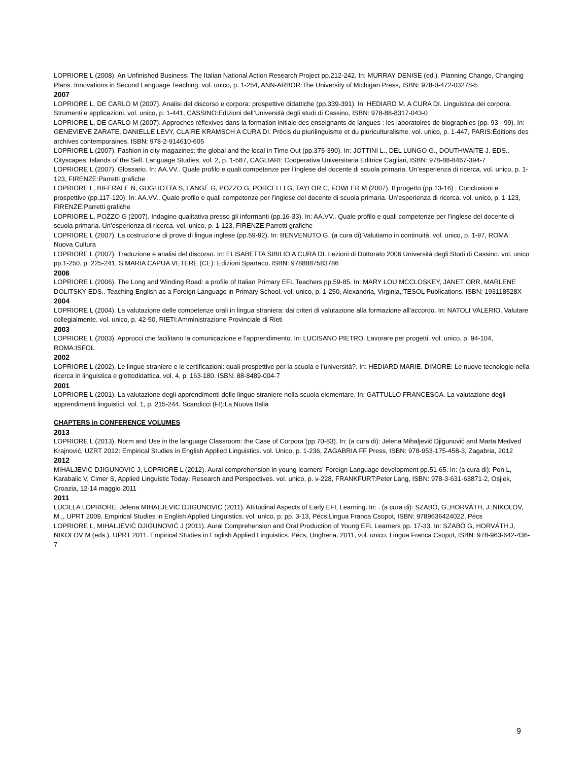LOPRIORE L (2008). An Unfinished Business: The Italian National Action Research Project pp.212-242. In: MURRAY DENISE (ed.). Planning Change, Changing Plans. Innovations in Second Language Teaching. vol. unico, p. 1-254, ANN-ARBOR:The University of Michigan Press, ISBN: 978-0-472-03278-5
2007
LOPRIORE L, DE CARLO M (2007). Analisi del discorso e corpora: prospettive didattiche (pp.339-391). In: HEDIARD M. A CURA DI. Linguistica dei corpora. Strumenti e applicazioni. vol. unico, p. 1-441, CASSINO:Edizioni dell’Università degli studi di Cassino, ISBN: 978-88-8317-043-0
LOPRIORE L, DE CARLO M (2007). Approches réflexives dans la formation initiale des enseignants de langues : les laboratoires de biographies (pp. 93 - 99). In: GENEVIEVE ZARATE, DANIELLE LEVY, CLAIRE KRAMSCH A CURA DI. Précis du plurilinguisme et du pluriculturalisme. vol. unico, p. 1-447, PARIS:Éditions des archives contemporaines, ISBN: 978-2-914610-605
LOPRIORE L (2007). Fashion in city magazines: the global and the local in Time Out (pp.375-390). In: JOTTINI L., DEL LUNGO G., DOUTHWAITE J. EDS.. Cityscapes: Islands of the Self. Language Studies. vol. 2, p. 1-587, CAGLIARI: Cooperativa Universitaria Editrice Cagliari, ISBN: 978-88-8467-394-7
LOPRIORE L (2007). Glossario. In: AA.VV.. Quale profilo e quali competenze per l’inglese del docente di scuola primaria. Un’esperienza di ricerca. vol. unico, p. 1-123, FIRENZE:Parretti grafiche
LOPRIORE L, BIFERALE N, GUGLIOTTA S, LANGÉ G, POZZO G, PORCELLI G, TAYLOR C, FOWLER M (2007). Il progetto (pp.13-16) ; Conclusioni e prospettive (pp.117-120). In: AA.VV.. Quale profilo e quali competenze per l’inglese del docente di scuola primaria. Un’esperienza di ricerca. vol. unico, p. 1-123, FIRENZE:Parretti grafiche
LOPRIORE L, POZZO G (2007). Indagine qualitativa presso gli informanti (pp.16-33). In: AA.VV.. Quale profilo e quali competenze per l’inglese del docente di scuola primaria. Un’esperienza di ricerca. vol. unico, p. 1-123, FIRENZE:Parretti grafiche
LOPRIORE L (2007). La costruzione di prove di lingua inglese (pp.59-92). In: BENVENUTO G. (a cura di) Valutiamo in continuità. vol. unico, p. 1-97, ROMA: Nuova Cultura
LOPRIORE L (2007). Traduzione e analisi del discorso. In: ELISABETTA SIBILIO A CURA DI. Lezioni di Dottorato 2006 Università degli Studi di Cassino. vol. unico pp.1-250, p. 225-241, S.MARIA CAPUA VETERE (CE): Edizioni Spartaco, ISBN: 9788887583786
2006
LOPRIORE L (2006). The Long and Winding Road: a profile of Italian Primary EFL Teachers pp.59-85. In: MARY LOU MCCLOSKEY, JANET ORR, MARLENE DOLITSKY EDS.. Teaching English as a Foreign Language in Primary School. vol. unico, p. 1-250, Alexandria, Virginia,:TESOL Publications, ISBN: 193118528X
2004
LOPRIORE L (2004). La valutazione delle competenze orali in lingua straniera: dai criteri di valutazione alla formazione all’accordo. In: NATOLI VALERIO. Valutare collegialmente. vol. unico, p. 42-50, RIETI:Amministrazione Provinciale di Rieti
2003
LOPRIORE L (2003). Approcci che facilitano la comunicazione e l’apprendimento. In: LUCISANO PIETRO. Lavorare per progetti. vol. unico, p. 94-104, ROMA:ISFOL
2002
LOPRIORE L (2002). Le lingue straniere e le certificazioni: quali prospettive per la scuola e l’università?. In: HEDIARD MARIE. DIMORE: Le nuove tecnologie nella ricerca in linguistica e glottodidattica. vol. 4, p. 163-180, ISBN: 88-8489-004-7
2001
LOPRIORE L (2001). La valutazione degli apprendimenti delle lingue straniere nella scuola elementare. In: GATTULLO FRANCESCA. La valutazione degli apprendimenti linguistici. vol. 1, p. 215-244, Scandicci (FI):La Nuova Italia
CHAPTERS in CONFERENCE VOLUMES
2013
LOPRIORE L (2013). Norm and Use in the language Classroom: the Case of Corpora (pp.70-83). In: (a cura di): Jelena Mihaljević Djigunović and Marta Medved Krajnović, UZRT 2012: Empirical Studies in English Applied Linguistics. vol. Unico, p. 1-236, ZAGABRIA:FF Press, ISBN: 978-953-175-458-3, Zagabria, 2012
2012
MIHALJEVIC DJIGUNOVIC J, LOPRIORE L (2012). Aural comprehension in young learners’ Foreign Language development pp.51-65. In: (a cura di): Pon L, Karabalic V, Cimer S, Applied Linguistic Today: Research and Perspectives. vol. unico, p. v-228, FRANKFURT:Peter Lang, ISBN: 978-3-631-63871-2, Osjiek, Croazia, 12-14 maggio 2011
2011
LUCILLA LOPRIORE, Jelena MIHALJEVIC DJIGUNOVIC (2011). Attitudinal Aspects of Early EFL Learning. In: . (a cura di): SZABÓ, G.;HORVÁTH, J.;NIKOLOV, M.,, UPRT 2009. Empirical Studies in English Applied Linguistics. vol. unico, p. pp. 3-13, Pécs:Lingua Franca Csopot, ISBN: 9789636424022, Pécs
LOPRIORE L, MIHALJEVIĆ DJIGUNOVIĆ J (2011). Aural Comprehension and Oral Production of Young EFL Learners pp. 17-33. In: SZABÓ G, HORVÁTH J, NIKOLOV M (eds.). UPRT 2011. Empirical Studies in English Applied Linguistics. Pécs, Ungheria, 2011, vol. unico, Lingua Franca Csopot, ISBN: 978-963-642-436-7
9